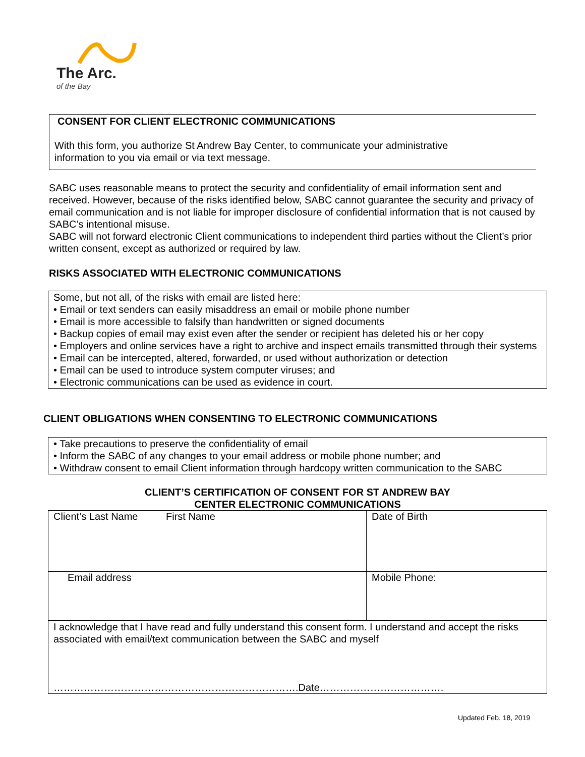The Arc.
of the Bay
CONSENT FOR CLIENT ELECTRONIC COMMUNICATIONS
With this form, you authorize St Andrew Bay Center, to communicate your administrative
information to you via email or via text message.
SABC uses reasonable means to protect the security and confidentiality of email information sent and received. However, because of the risks identified below, SABC cannot guarantee the security and privacy of email communication and is not liable for improper disclosure of confidential information that is not caused by SABC’s intentional misuse.
SABC will not forward electronic Client communications to independent third parties without the Client’s prior written consent, except as authorized or required by law.
RISKS ASSOCIATED WITH ELECTRONIC COMMUNICATIONS
Some, but not all, of the risks with email are listed here:
• Email or text senders can easily misaddress an email or mobile phone number
• Email is more accessible to falsify than handwritten or signed documents
• Backup copies of email may exist even after the sender or recipient has deleted his or her copy
• Employers and online services have a right to archive and inspect emails transmitted through their systems
• Email can be intercepted, altered, forwarded, or used without authorization or detection
• Email can be used to introduce system computer viruses; and
• Electronic communications can be used as evidence in court.
CLIENT OBLIGATIONS WHEN CONSENTING TO ELECTRONIC COMMUNICATIONS
• Take precautions to preserve the confidentiality of email
• Inform the SABC of any changes to your email address or mobile phone number; and
• Withdraw consent to email Client information through hardcopy written communication to the SABC
CLIENT’S CERTIFICATION OF CONSENT FOR ST ANDREW BAY
CENTER ELECTRONIC COMMUNICATIONS
| Client’s Last Name First Name | Date of Birth |
| Email address | Mobile Phone: |
| I acknowledge that I have read and fully understand this consent form. I understand and accept the risks associated with email/text communication between the SABC and myself ……………………………………………………………….Date………………………………. | |
Updated Feb. 18, 2019